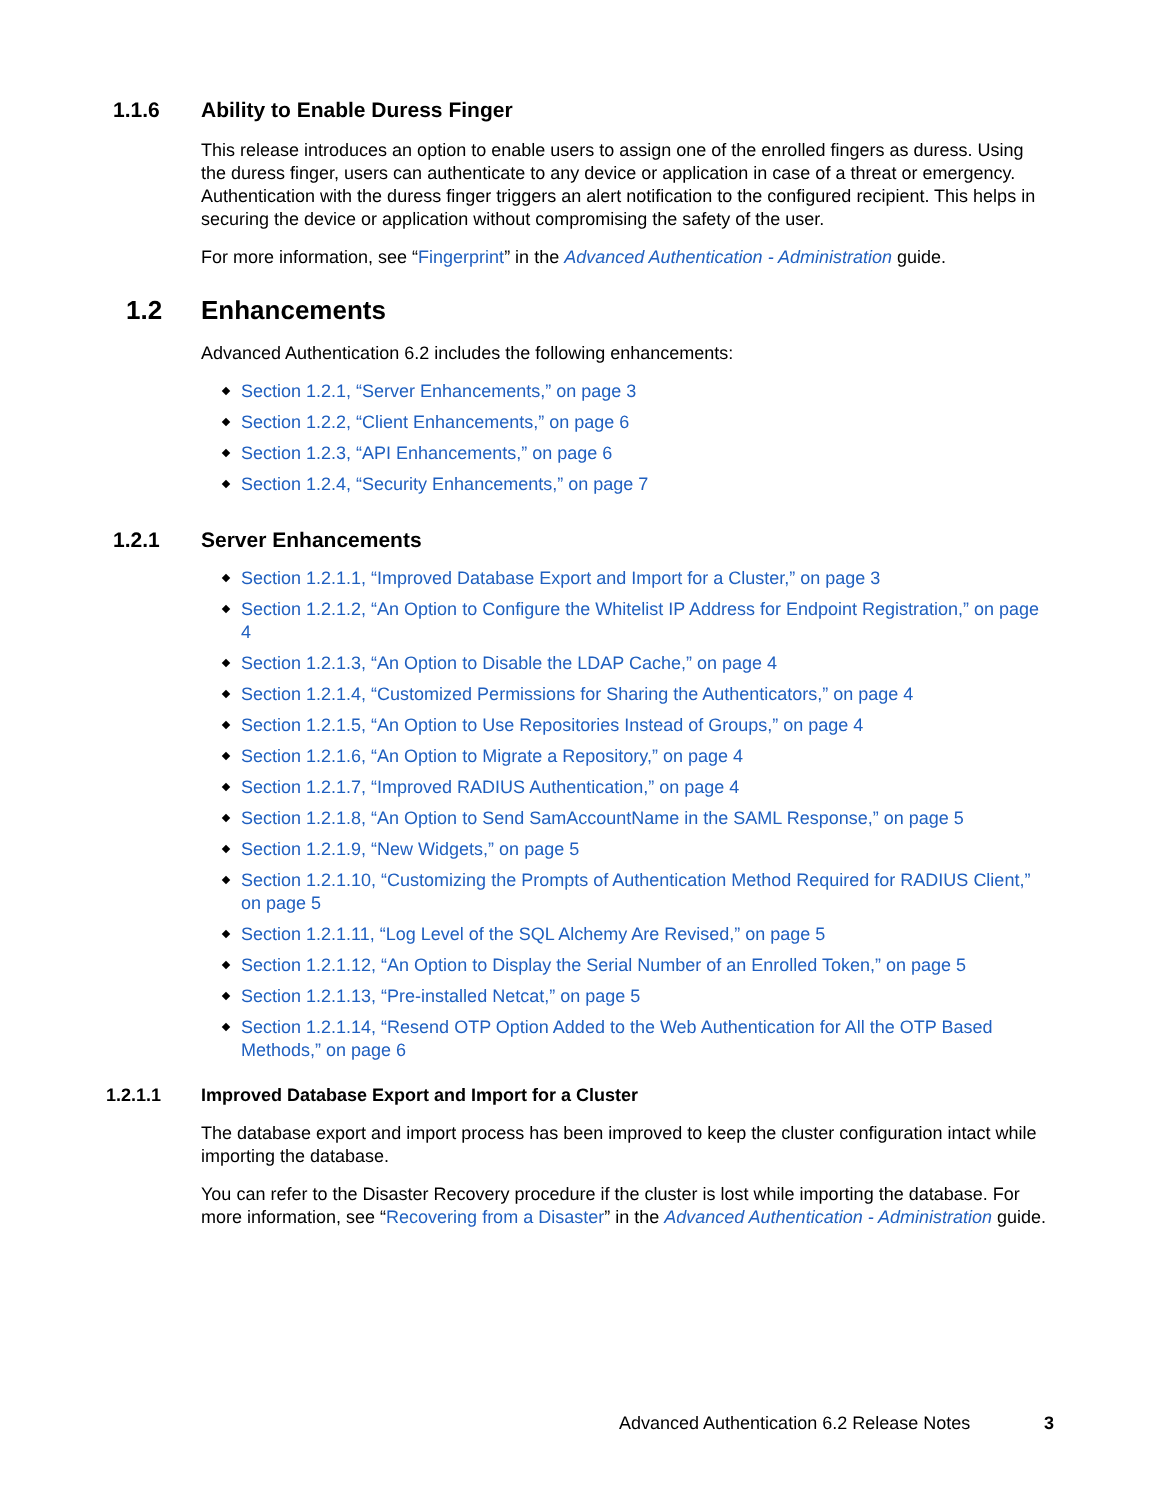1.1.6 Ability to Enable Duress Finger
This release introduces an option to enable users to assign one of the enrolled fingers as duress. Using the duress finger, users can authenticate to any device or application in case of a threat or emergency. Authentication with the duress finger triggers an alert notification to the configured recipient. This helps in securing the device or application without compromising the safety of the user.
For more information, see “Fingerprint” in the Advanced Authentication - Administration guide.
1.2 Enhancements
Advanced Authentication 6.2 includes the following enhancements:
Section 1.2.1, “Server Enhancements,” on page 3
Section 1.2.2, “Client Enhancements,” on page 6
Section 1.2.3, “API Enhancements,” on page 6
Section 1.2.4, “Security Enhancements,” on page 7
1.2.1 Server Enhancements
Section 1.2.1.1, “Improved Database Export and Import for a Cluster,” on page 3
Section 1.2.1.2, “An Option to Configure the Whitelist IP Address for Endpoint Registration,” on page 4
Section 1.2.1.3, “An Option to Disable the LDAP Cache,” on page 4
Section 1.2.1.4, “Customized Permissions for Sharing the Authenticators,” on page 4
Section 1.2.1.5, “An Option to Use Repositories Instead of Groups,” on page 4
Section 1.2.1.6, “An Option to Migrate a Repository,” on page 4
Section 1.2.1.7, “Improved RADIUS Authentication,” on page 4
Section 1.2.1.8, “An Option to Send SamAccountName in the SAML Response,” on page 5
Section 1.2.1.9, “New Widgets,” on page 5
Section 1.2.1.10, “Customizing the Prompts of Authentication Method Required for RADIUS Client,” on page 5
Section 1.2.1.11, “Log Level of the SQL Alchemy Are Revised,” on page 5
Section 1.2.1.12, “An Option to Display the Serial Number of an Enrolled Token,” on page 5
Section 1.2.1.13, “Pre-installed Netcat,” on page 5
Section 1.2.1.14, “Resend OTP Option Added to the Web Authentication for All the OTP Based Methods,” on page 6
1.2.1.1 Improved Database Export and Import for a Cluster
The database export and import process has been improved to keep the cluster configuration intact while importing the database.
You can refer to the Disaster Recovery procedure if the cluster is lost while importing the database. For more information, see “Recovering from a Disaster” in the Advanced Authentication - Administration guide.
Advanced Authentication 6.2 Release Notes 3